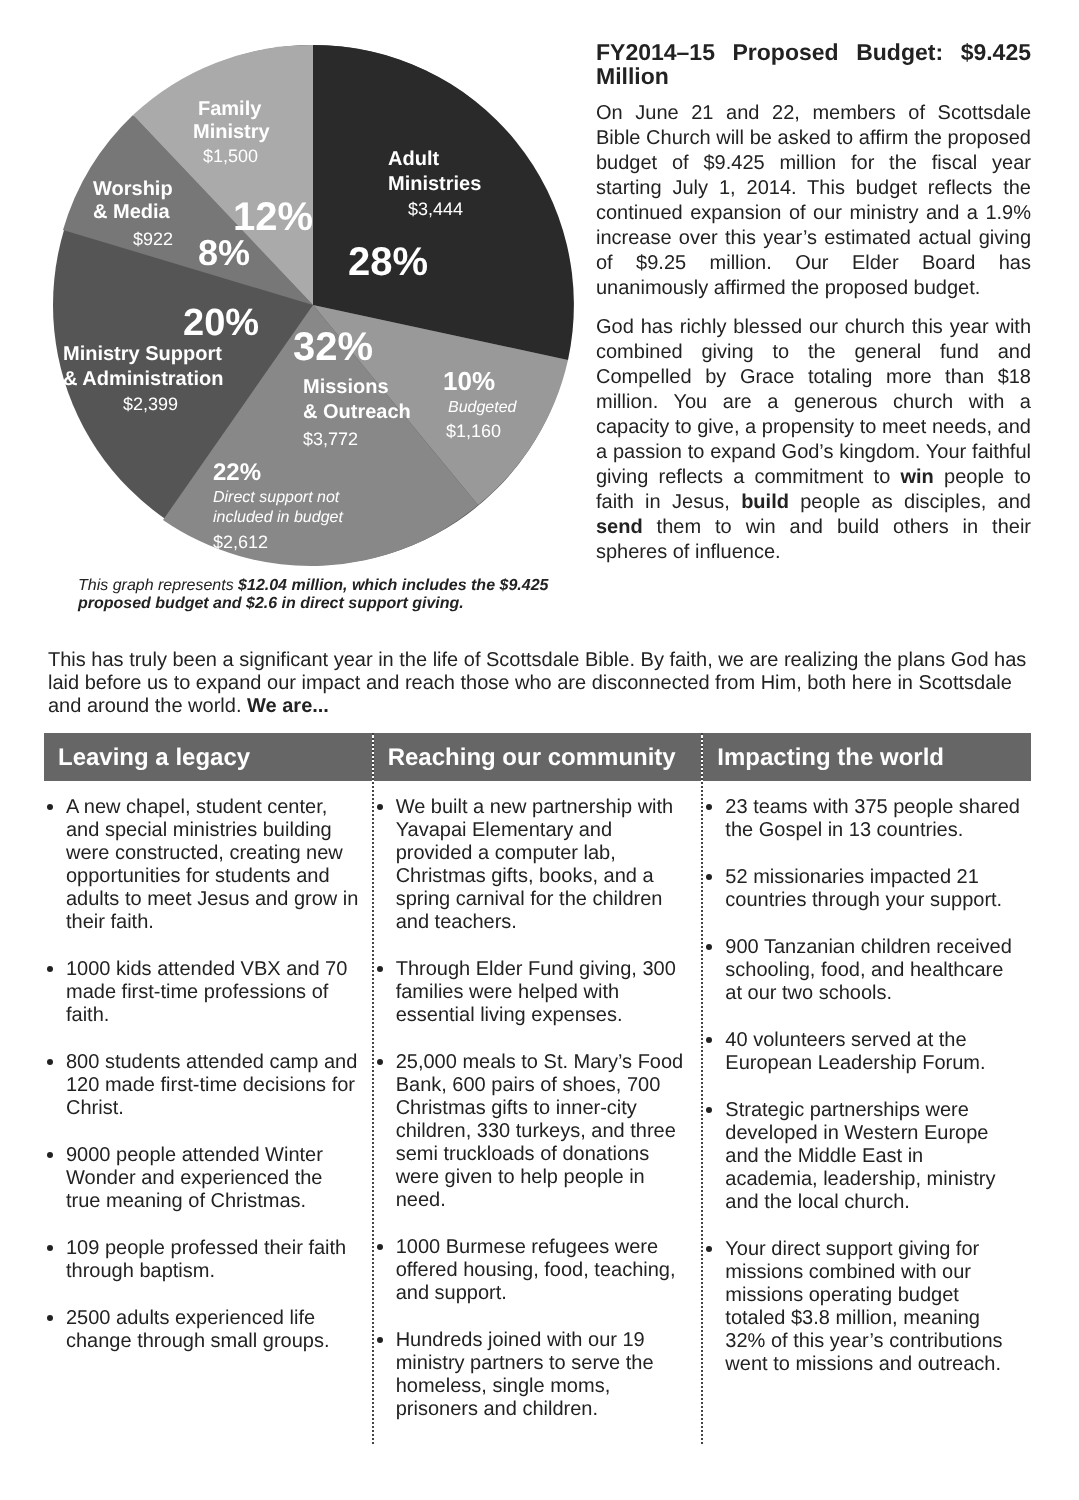Family
Ministry
$1,500
Adult
Ministries
$3,444
Worship
& Media
$922
12%
8%
28%
20%
Ministry Support
& Administration
$2,399
32%
Missions
& Outreach
$3,772
10%
Budgeted
$1,160
22%
Direct support not
included in budget
$2,612
This graph represents $12.04 million, which includes the $9.425 proposed budget and $2.6 in direct support giving.
FY2014–15 Proposed Budget: $9.425 Million
On June 21 and 22, members of Scottsdale Bible Church will be asked to affirm the proposed budget of $9.425 million for the fiscal year starting July 1, 2014. This budget reflects the continued expansion of our ministry and a 1.9% increase over this year’s estimated actual giving of $9.25 million. Our Elder Board has unanimously affirmed the proposed budget.
God has richly blessed our church this year with combined giving to the general fund and Compelled by Grace totaling more than $18 million. You are a generous church with a capacity to give, a propensity to meet needs, and a passion to expand God’s kingdom. Your faithful giving reflects a commitment to win people to faith in Jesus, build people as disciples, and send them to win and build others in their spheres of influence.
This has truly been a significant year in the life of Scottsdale Bible. By faith, we are realizing the plans God has laid before us to expand our impact and reach those who are disconnected from Him, both here in Scottsdale and around the world. We are...
Leaving a legacy
A new chapel, student center, and special ministries building were constructed, creating new opportunities for students and adults to meet Jesus and grow in their faith.
1000 kids attended VBX and 70 made first-time professions of faith.
800 students attended camp and 120 made first-time decisions for Christ.
9000 people attended Winter Wonder and experienced the true meaning of Christmas.
109 people professed their faith through baptism.
2500 adults experienced life change through small groups.
Reaching our community
We built a new partnership with Yavapai Elementary and provided a computer lab, Christmas gifts, books, and a spring carnival for the children and teachers.
Through Elder Fund giving, 300 families were helped with essential living expenses.
25,000 meals to St. Mary’s Food Bank, 600 pairs of shoes, 700 Christmas gifts to inner-city children, 330 turkeys, and three semi truckloads of donations were given to help people in need.
1000 Burmese refugees were offered housing, food, teaching, and support.
Hundreds joined with our 19 ministry partners to serve the homeless, single moms, prisoners and children.
Impacting the world
23 teams with 375 people shared the Gospel in 13 countries.
52 missionaries impacted 21 countries through your support.
900 Tanzanian children received schooling, food, and healthcare at our two schools.
40 volunteers served at the European Leadership Forum.
Strategic partnerships were developed in Western Europe and the Middle East in academia, leadership, ministry and the local church.
Your direct support giving for missions combined with our missions operating budget totaled $3.8 million, meaning 32% of this year’s contributions went to missions and outreach.